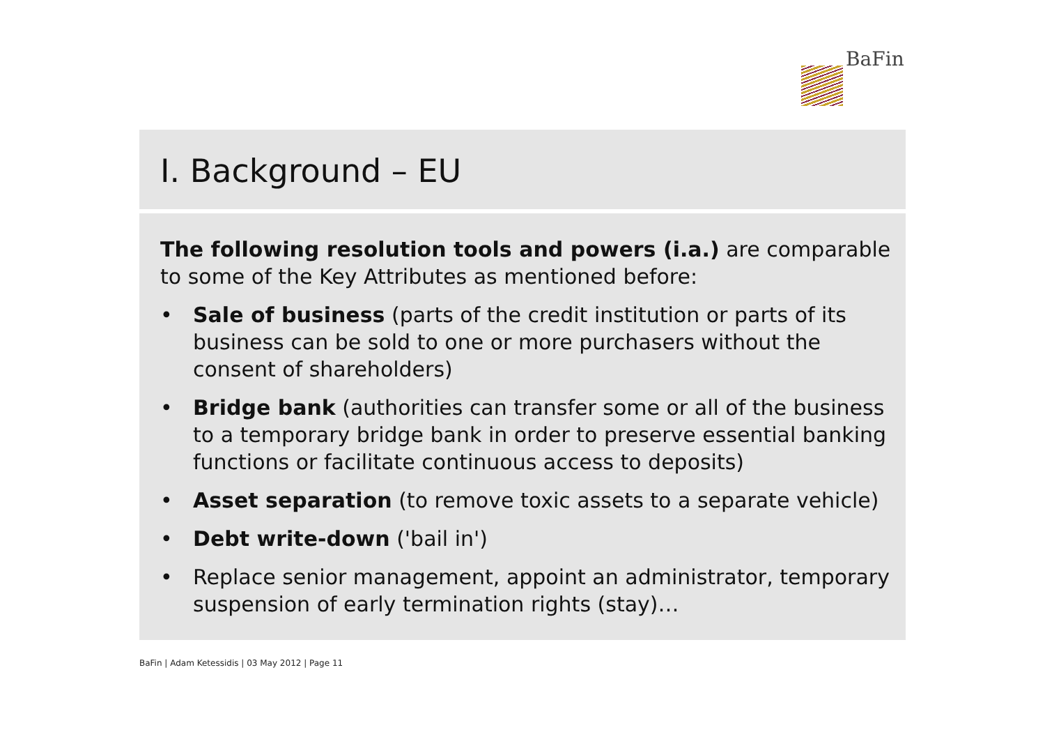BaFin
I. Background – EU
The following resolution tools and powers (i.a.) are comparable to some of the Key Attributes as mentioned before:
• Sale of business (parts of the credit institution or parts of its business can be sold to one or more purchasers without the consent of shareholders)
• Bridge bank (authorities can transfer some or all of the business to a temporary bridge bank in order to preserve essential banking functions or facilitate continuous access to deposits)
• Asset separation (to remove toxic assets to a separate vehicle)
• Debt write-down ('bail in')
• Replace senior management, appoint an administrator, temporary suspension of early termination rights (stay)…
BaFin | Adam Ketessidis | 03 May 2012 | Page 11